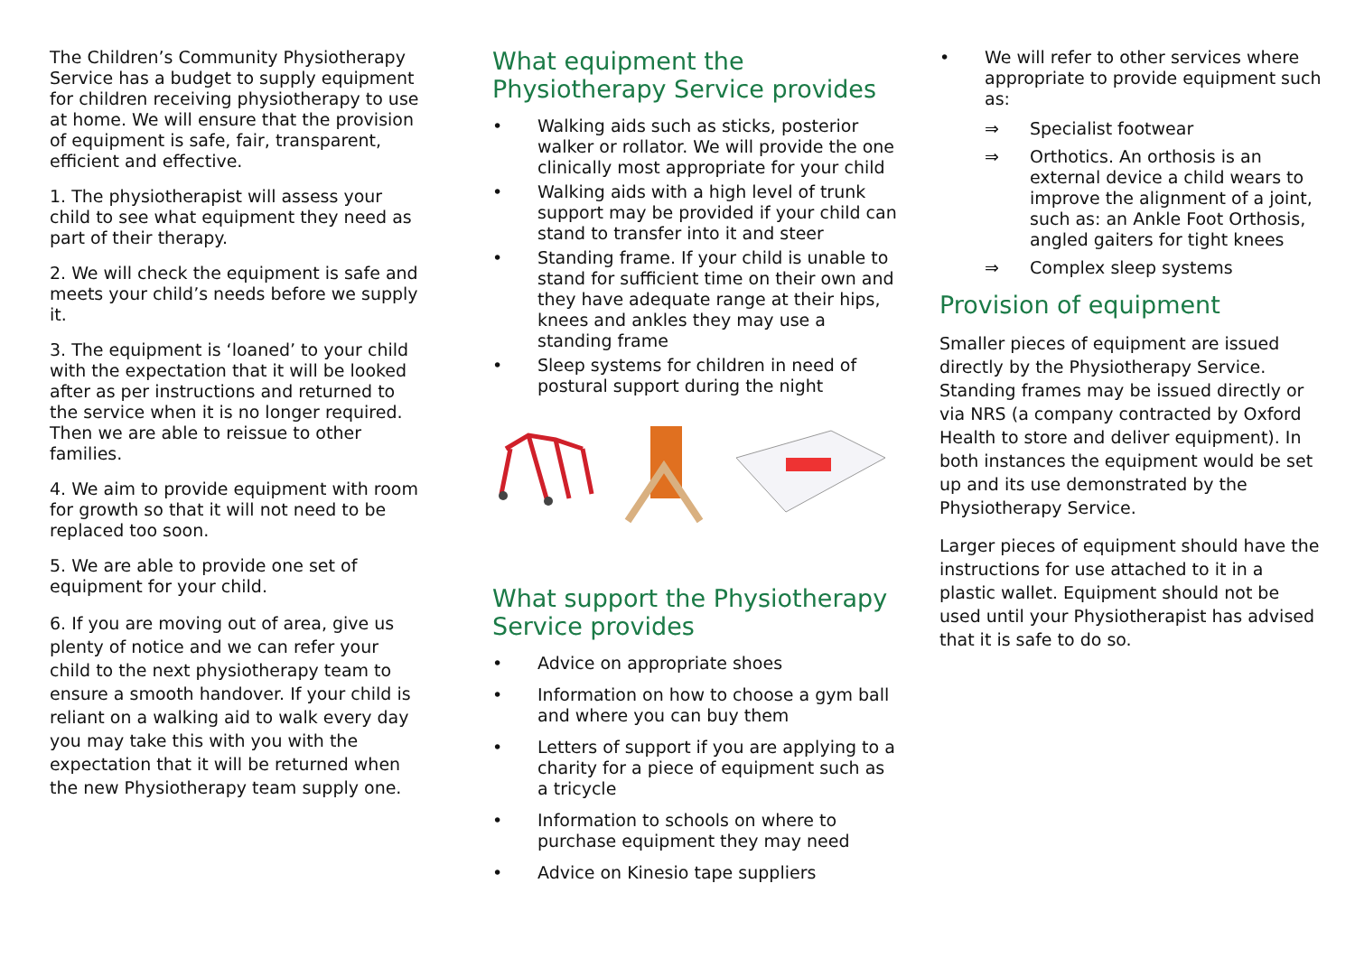The Children’s Community Physiotherapy Service has a budget to supply equipment for children receiving physiotherapy to use at home. We will ensure that the provision of equipment is safe, fair, transparent, efficient and effective.
1. The physiotherapist will assess your child to see what equipment they need as part of their therapy.
2. We will check the equipment is safe and meets your child’s needs before we supply it.
3. The equipment is ‘loaned’ to your child with the expectation that it will be looked after as per instructions and returned to the service when it is no longer required. Then we are able to reissue to other families.
4. We aim to provide equipment with room for growth so that it will not need to be replaced too soon.
5. We are able to provide one set of equipment for your child.
6. If you are moving out of area, give us plenty of notice and we can refer your child to the next physiotherapy team to ensure a smooth handover. If your child is reliant on a walking aid to walk every day you may take this with you with the expectation that it will be returned when the new Physiotherapy team supply one.
What equipment the Physiotherapy Service provides
• Walking aids such as sticks, posterior walker or rollator. We will provide the one clinically most appropriate for your child
• Walking aids with a high level of trunk support may be provided if your child can stand to transfer into it and steer
• Standing frame. If your child is unable to stand for sufficient time on their own and they have adequate range at their hips, knees and ankles they may use a standing frame
• Sleep systems for children in need of postural support during the night
What support the Physiotherapy Service provides
• Advice on appropriate shoes
• Information on how to choose a gym ball and where you can buy them
• Letters of support if you are applying to a charity for a piece of equipment such as a tricycle
• Information to schools on where to purchase equipment they may need
• Advice on Kinesio tape suppliers
• We will refer to other services where appropriate to provide equipment such as:
⇒ Specialist footwear
⇒ Orthotics. An orthosis is an external device a child wears to improve the alignment of a joint, such as: an Ankle Foot Orthosis, angled gaiters for tight knees
⇒ Complex sleep systems
Provision of equipment
Smaller pieces of equipment are issued directly by the Physiotherapy Service. Standing frames may be issued directly or via NRS (a company contracted by Oxford Health to store and deliver equipment). In both instances the equipment would be set up and its use demonstrated by the Physiotherapy Service.
Larger pieces of equipment should have the instructions for use attached to it in a plastic wallet. Equipment should not be used until your Physiotherapist has advised that it is safe to do so.